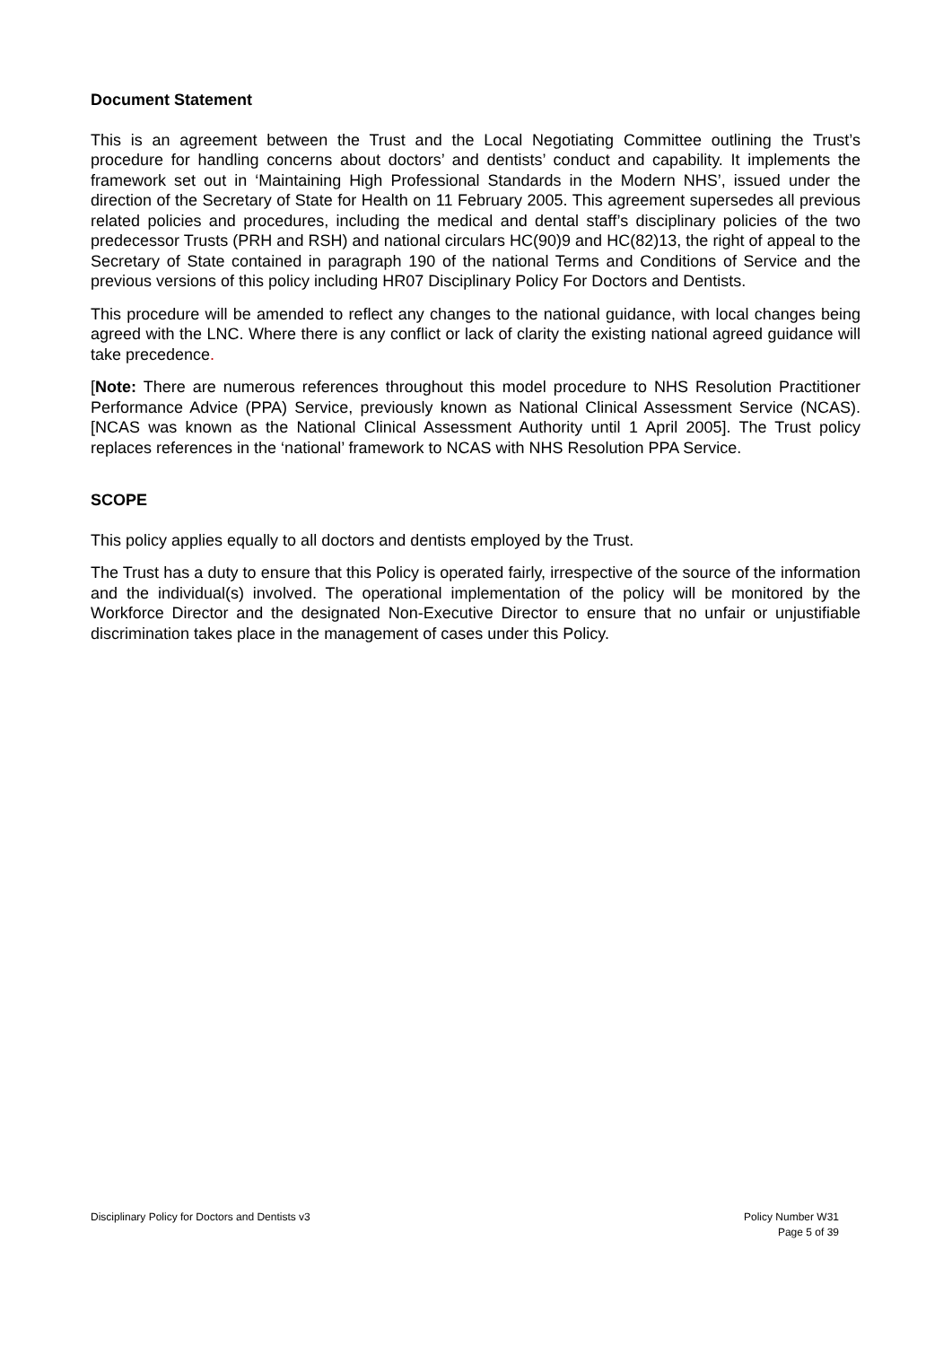Document Statement
This is an agreement between the Trust and the Local Negotiating Committee outlining the Trust’s procedure for handling concerns about doctors’ and dentists’ conduct and capability. It implements the framework set out in ‘Maintaining High Professional Standards in the Modern NHS’, issued under the direction of the Secretary of State for Health on 11 February 2005. This agreement supersedes all previous related policies and procedures, including the medical and dental staff’s disciplinary policies of the two predecessor Trusts (PRH and RSH) and national circulars HC(90)9 and HC(82)13, the right of appeal to the Secretary of State contained in paragraph 190 of the national Terms and Conditions of Service and the previous versions of this policy including HR07 Disciplinary Policy For Doctors and Dentists.
This procedure will be amended to reflect any changes to the national guidance, with local changes being agreed with the LNC. Where there is any conflict or lack of clarity the existing national agreed guidance will take precedence.
[Note: There are numerous references throughout this model procedure to NHS Resolution Practitioner Performance Advice (PPA) Service, previously known as National Clinical Assessment Service (NCAS). [NCAS was known as the National Clinical Assessment Authority until 1 April 2005]. The Trust policy replaces references in the ‘national’ framework to NCAS with NHS Resolution PPA Service.
SCOPE
This policy applies equally to all doctors and dentists employed by the Trust.
The Trust has a duty to ensure that this Policy is operated fairly, irrespective of the source of the information and the individual(s) involved. The operational implementation of the policy will be monitored by the Workforce Director and the designated Non-Executive Director to ensure that no unfair or unjustifiable discrimination takes place in the management of cases under this Policy.
Policy Number W31
Page 5 of 39 Disciplinary Policy for Doctors and Dentists v3